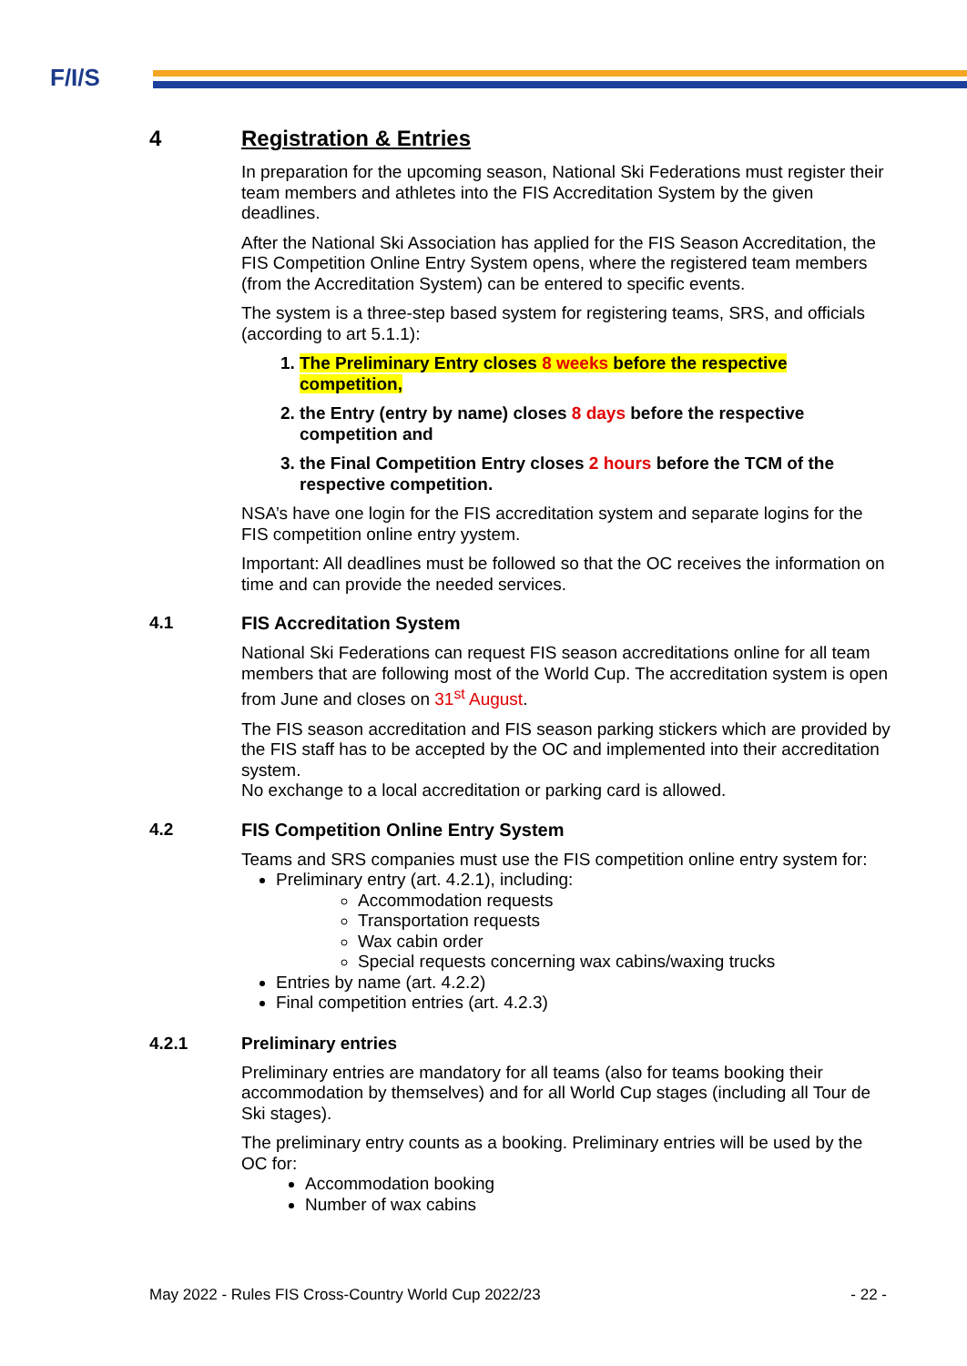F/I/S
4 Registration & Entries
In preparation for the upcoming season, National Ski Federations must register their team members and athletes into the FIS Accreditation System by the given deadlines.
After the National Ski Association has applied for the FIS Season Accreditation, the FIS Competition Online Entry System opens, where the registered team members (from the Accreditation System) can be entered to specific events.
The system is a three-step based system for registering teams, SRS, and officials (according to art 5.1.1):
1. The Preliminary Entry closes 8 weeks before the respective competition,
2. the Entry (entry by name) closes 8 days before the respective competition and
3. the Final Competition Entry closes 2 hours before the TCM of the respective competition.
NSA’s have one login for the FIS accreditation system and separate logins for the FIS competition online entry yystem.
Important: All deadlines must be followed so that the OC receives the information on time and can provide the needed services.
4.1 FIS Accreditation System
National Ski Federations can request FIS season accreditations online for all team members that are following most of the World Cup. The accreditation system is open from June and closes on 31<sup>st</sup> August.
The FIS season accreditation and FIS season parking stickers which are provided by the FIS staff has to be accepted by the OC and implemented into their accreditation system.
No exchange to a local accreditation or parking card is allowed.
4.2 FIS Competition Online Entry System
Teams and SRS companies must use the FIS competition online entry system for:
Preliminary entry (art. 4.2.1), including:
Accommodation requests
Transportation requests
Wax cabin order
Special requests concerning wax cabins/waxing trucks
Entries by name (art. 4.2.2)
Final competition entries (art. 4.2.3)
4.2.1 Preliminary entries
Preliminary entries are mandatory for all teams (also for teams booking their accommodation by themselves) and for all World Cup stages (including all Tour de Ski stages).
The preliminary entry counts as a booking. Preliminary entries will be used by the OC for:
Accommodation booking
Number of wax cabins
May 2022 - Rules FIS Cross-Country World Cup 2022/23 - 22 -